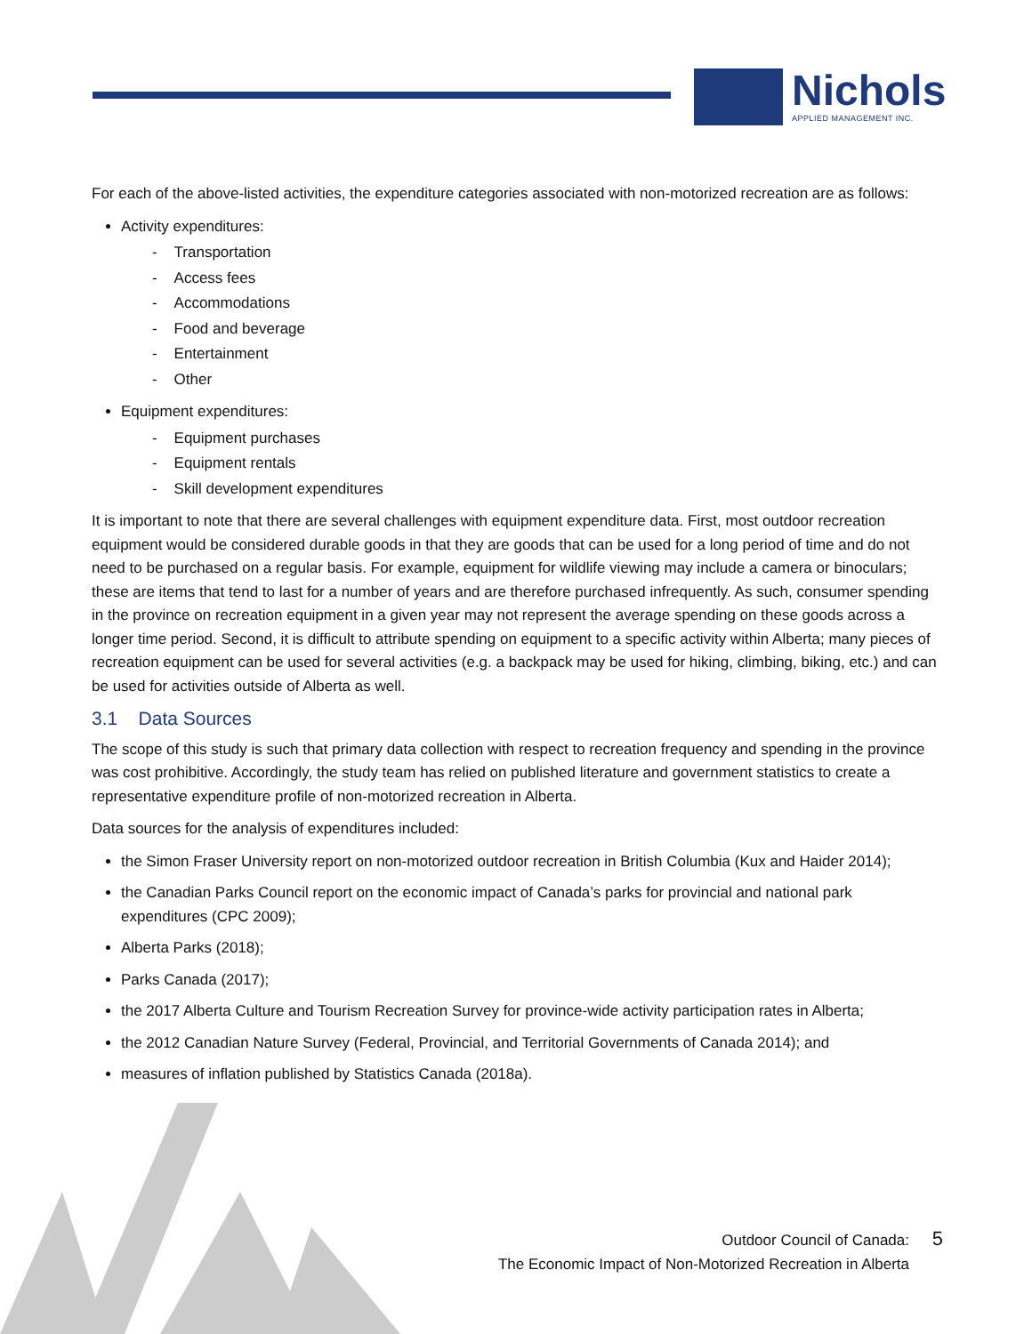Nichols
APPLIED MANAGEMENT INC.
For each of the above-listed activities, the expenditure categories associated with non-motorized recreation are as follows:
Activity expenditures:
- Transportation
- Access fees
- Accommodations
- Food and beverage
- Entertainment
- Other
Equipment expenditures:
- Equipment purchases
- Equipment rentals
- Skill development expenditures
It is important to note that there are several challenges with equipment expenditure data. First, most outdoor recreation equipment would be considered durable goods in that they are goods that can be used for a long period of time and do not need to be purchased on a regular basis. For example, equipment for wildlife viewing may include a camera or binoculars; these are items that tend to last for a number of years and are therefore purchased infrequently. As such, consumer spending in the province on recreation equipment in a given year may not represent the average spending on these goods across a longer time period. Second, it is difficult to attribute spending on equipment to a specific activity within Alberta; many pieces of recreation equipment can be used for several activities (e.g. a backpack may be used for hiking, climbing, biking, etc.) and can be used for activities outside of Alberta as well.
3.1 Data Sources
The scope of this study is such that primary data collection with respect to recreation frequency and spending in the province was cost prohibitive. Accordingly, the study team has relied on published literature and government statistics to create a representative expenditure profile of non-motorized recreation in Alberta.
Data sources for the analysis of expenditures included:
the Simon Fraser University report on non-motorized outdoor recreation in British Columbia (Kux and Haider 2014);
the Canadian Parks Council report on the economic impact of Canada’s parks for provincial and national park expenditures (CPC 2009);
Alberta Parks (2018);
Parks Canada (2017);
the 2017 Alberta Culture and Tourism Recreation Survey for province-wide activity participation rates in Alberta;
the 2012 Canadian Nature Survey (Federal, Provincial, and Territorial Governments of Canada 2014); and
measures of inflation published by Statistics Canada (2018a).
Outdoor Council of Canada:
The Economic Impact of Non-Motorized Recreation in Alberta
5